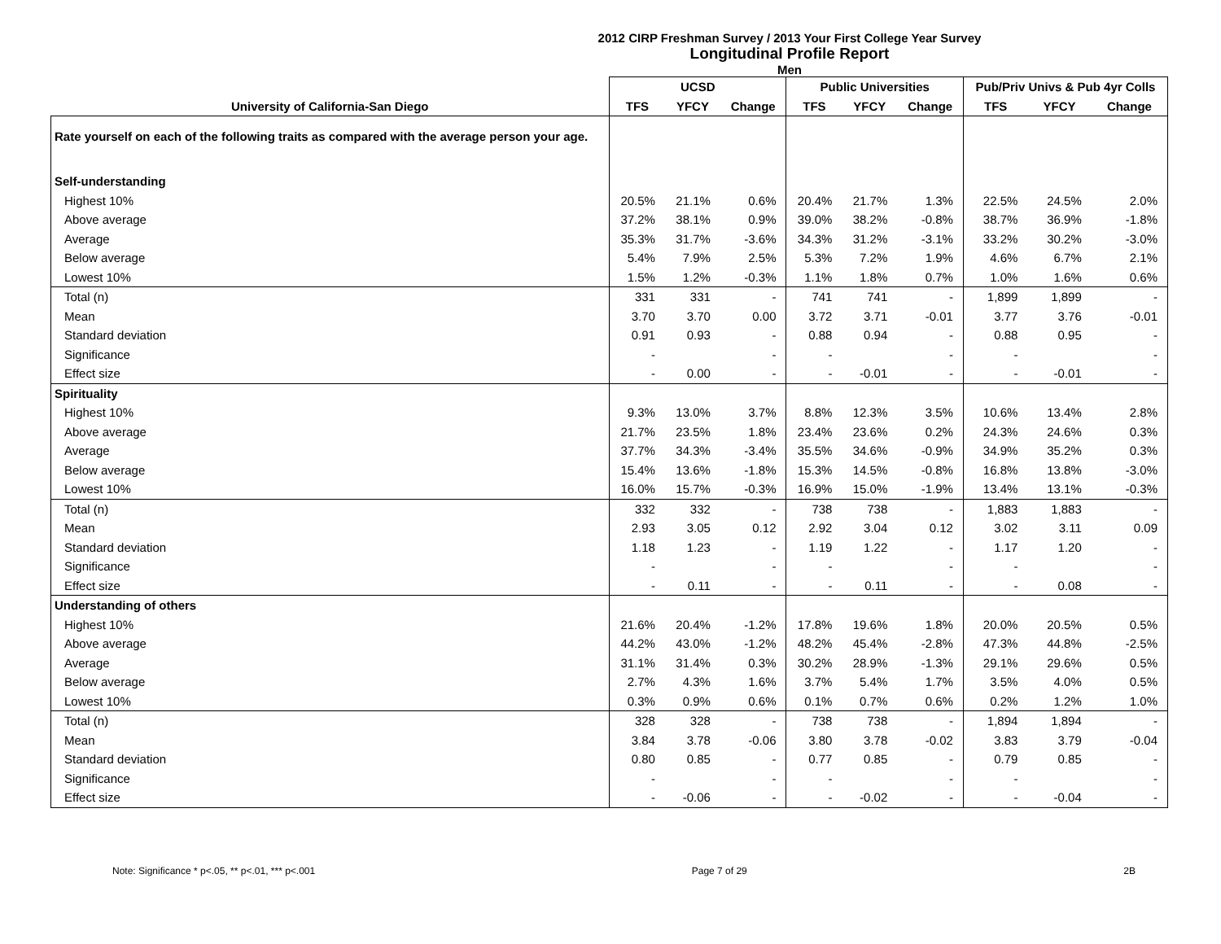2012 CIRP Freshman Survey / 2013 Your First College Year Survey
Longitudinal Profile Report
Men
| | UCSD | | | Public Universities | | | Pub/Priv Univs & Pub 4yr Colls | | |
| --- | --- | --- | --- | --- | --- | --- | --- | --- | --- |
| University of California-San Diego | TFS | YFCY | Change | TFS | YFCY | Change | TFS | YFCY | Change |
| Rate yourself on each of the following traits as compared with the average person your age. | | | | | | | | | |
| Self-understanding | | | | | | | | | |
| Highest 10% | 20.5% | 21.1% | 0.6% | 20.4% | 21.7% | 1.3% | 22.5% | 24.5% | 2.0% |
| Above average | 37.2% | 38.1% | 0.9% | 39.0% | 38.2% | -0.8% | 38.7% | 36.9% | -1.8% |
| Average | 35.3% | 31.7% | -3.6% | 34.3% | 31.2% | -3.1% | 33.2% | 30.2% | -3.0% |
| Below average | 5.4% | 7.9% | 2.5% | 5.3% | 7.2% | 1.9% | 4.6% | 6.7% | 2.1% |
| Lowest 10% | 1.5% | 1.2% | -0.3% | 1.1% | 1.8% | 0.7% | 1.0% | 1.6% | 0.6% |
| Total (n) | 331 | 331 | - | 741 | 741 | - | 1,899 | 1,899 | - |
| Mean | 3.70 | 3.70 | 0.00 | 3.72 | 3.71 | -0.01 | 3.77 | 3.76 | -0.01 |
| Standard deviation | 0.91 | 0.93 | - | 0.88 | 0.94 | - | 0.88 | 0.95 | - |
| Significance | - | | - | - | | - | - | | - |
| Effect size | - | 0.00 | - | - | -0.01 | - | - | -0.01 | - |
| Spirituality | | | | | | | | | |
| Highest 10% | 9.3% | 13.0% | 3.7% | 8.8% | 12.3% | 3.5% | 10.6% | 13.4% | 2.8% |
| Above average | 21.7% | 23.5% | 1.8% | 23.4% | 23.6% | 0.2% | 24.3% | 24.6% | 0.3% |
| Average | 37.7% | 34.3% | -3.4% | 35.5% | 34.6% | -0.9% | 34.9% | 35.2% | 0.3% |
| Below average | 15.4% | 13.6% | -1.8% | 15.3% | 14.5% | -0.8% | 16.8% | 13.8% | -3.0% |
| Lowest 10% | 16.0% | 15.7% | -0.3% | 16.9% | 15.0% | -1.9% | 13.4% | 13.1% | -0.3% |
| Total (n) | 332 | 332 | - | 738 | 738 | - | 1,883 | 1,883 | - |
| Mean | 2.93 | 3.05 | 0.12 | 2.92 | 3.04 | 0.12 | 3.02 | 3.11 | 0.09 |
| Standard deviation | 1.18 | 1.23 | - | 1.19 | 1.22 | - | 1.17 | 1.20 | - |
| Significance | - | | - | - | | - | - | | - |
| Effect size | - | 0.11 | - | - | 0.11 | - | - | 0.08 | - |
| Understanding of others | | | | | | | | | |
| Highest 10% | 21.6% | 20.4% | -1.2% | 17.8% | 19.6% | 1.8% | 20.0% | 20.5% | 0.5% |
| Above average | 44.2% | 43.0% | -1.2% | 48.2% | 45.4% | -2.8% | 47.3% | 44.8% | -2.5% |
| Average | 31.1% | 31.4% | 0.3% | 30.2% | 28.9% | -1.3% | 29.1% | 29.6% | 0.5% |
| Below average | 2.7% | 4.3% | 1.6% | 3.7% | 5.4% | 1.7% | 3.5% | 4.0% | 0.5% |
| Lowest 10% | 0.3% | 0.9% | 0.6% | 0.1% | 0.7% | 0.6% | 0.2% | 1.2% | 1.0% |
| Total (n) | 328 | 328 | - | 738 | 738 | - | 1,894 | 1,894 | - |
| Mean | 3.84 | 3.78 | -0.06 | 3.80 | 3.78 | -0.02 | 3.83 | 3.79 | -0.04 |
| Standard deviation | 0.80 | 0.85 | - | 0.77 | 0.85 | - | 0.79 | 0.85 | - |
| Significance | - | | - | - | | - | - | | - |
| Effect size | - | -0.06 | - | - | -0.02 | - | - | -0.04 | - |
Note: Significance * p<.05, ** p<.01, *** p<.001 Page 7 of 29 2B